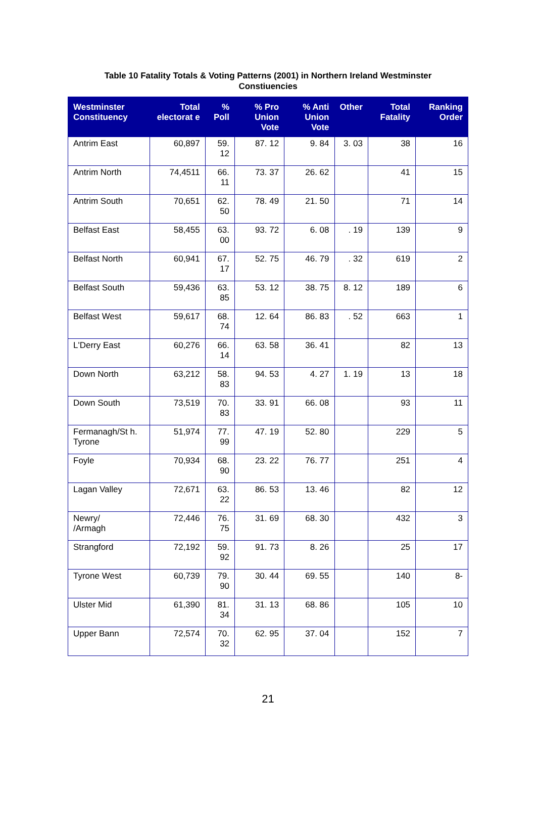Table 10 Fatality Totals & Voting Patterns (2001) in Northern Ireland Westminster Constiuencies
| Westminster Constituency | Total electorat e | % Poll | % Pro Union Vote | % Anti Union Vote | Other | Total Fatality | Ranking Order |
| --- | --- | --- | --- | --- | --- | --- | --- |
| Antrim East | 60,897 | 59. 12 | 87. 12 | 9. 84 | 3. 03 | 38 | 16 |
| Antrim North | 74,4511 | 66. 11 | 73. 37 | 26. 62 | | 41 | 15 |
| Antrim South | 70,651 | 62. 50 | 78. 49 | 21. 50 | | 71 | 14 |
| Belfast East | 58,455 | 63. 00 | 93. 72 | 6. 08 | . 19 | 139 | 9 |
| Belfast North | 60,941 | 67. 17 | 52. 75 | 46. 79 | . 32 | 619 | 2 |
| Belfast South | 59,436 | 63. 85 | 53. 12 | 38. 75 | 8. 12 | 189 | 6 |
| Belfast West | 59,617 | 68. 74 | 12. 64 | 86. 83 | . 52 | 663 | 1 |
| L'Derry East | 60,276 | 66. 14 | 63. 58 | 36. 41 | | 82 | 13 |
| Down North | 63,212 | 58. 83 | 94. 53 | 4. 27 | 1. 19 | 13 | 18 |
| Down South | 73,519 | 70. 83 | 33. 91 | 66. 08 | | 93 | 11 |
| Fermanagh/St h. Tyrone | 51,974 | 77. 99 | 47. 19 | 52. 80 | | 229 | 5 |
| Foyle | 70,934 | 68. 90 | 23. 22 | 76. 77 | | 251 | 4 |
| Lagan Valley | 72,671 | 63. 22 | 86. 53 | 13. 46 | | 82 | 12 |
| Newry/ /Armagh | 72,446 | 76. 75 | 31. 69 | 68. 30 | | 432 | 3 |
| Strangford | 72,192 | 59. 92 | 91. 73 | 8. 26 | | 25 | 17 |
| Tyrone West | 60,739 | 79. 90 | 30. 44 | 69. 55 | | 140 | 8- |
| Ulster Mid | 61,390 | 81. 34 | 31. 13 | 68. 86 | | 105 | 10 |
| Upper Bann | 72,574 | 70. 32 | 62. 95 | 37. 04 | | 152 | 7 |
21